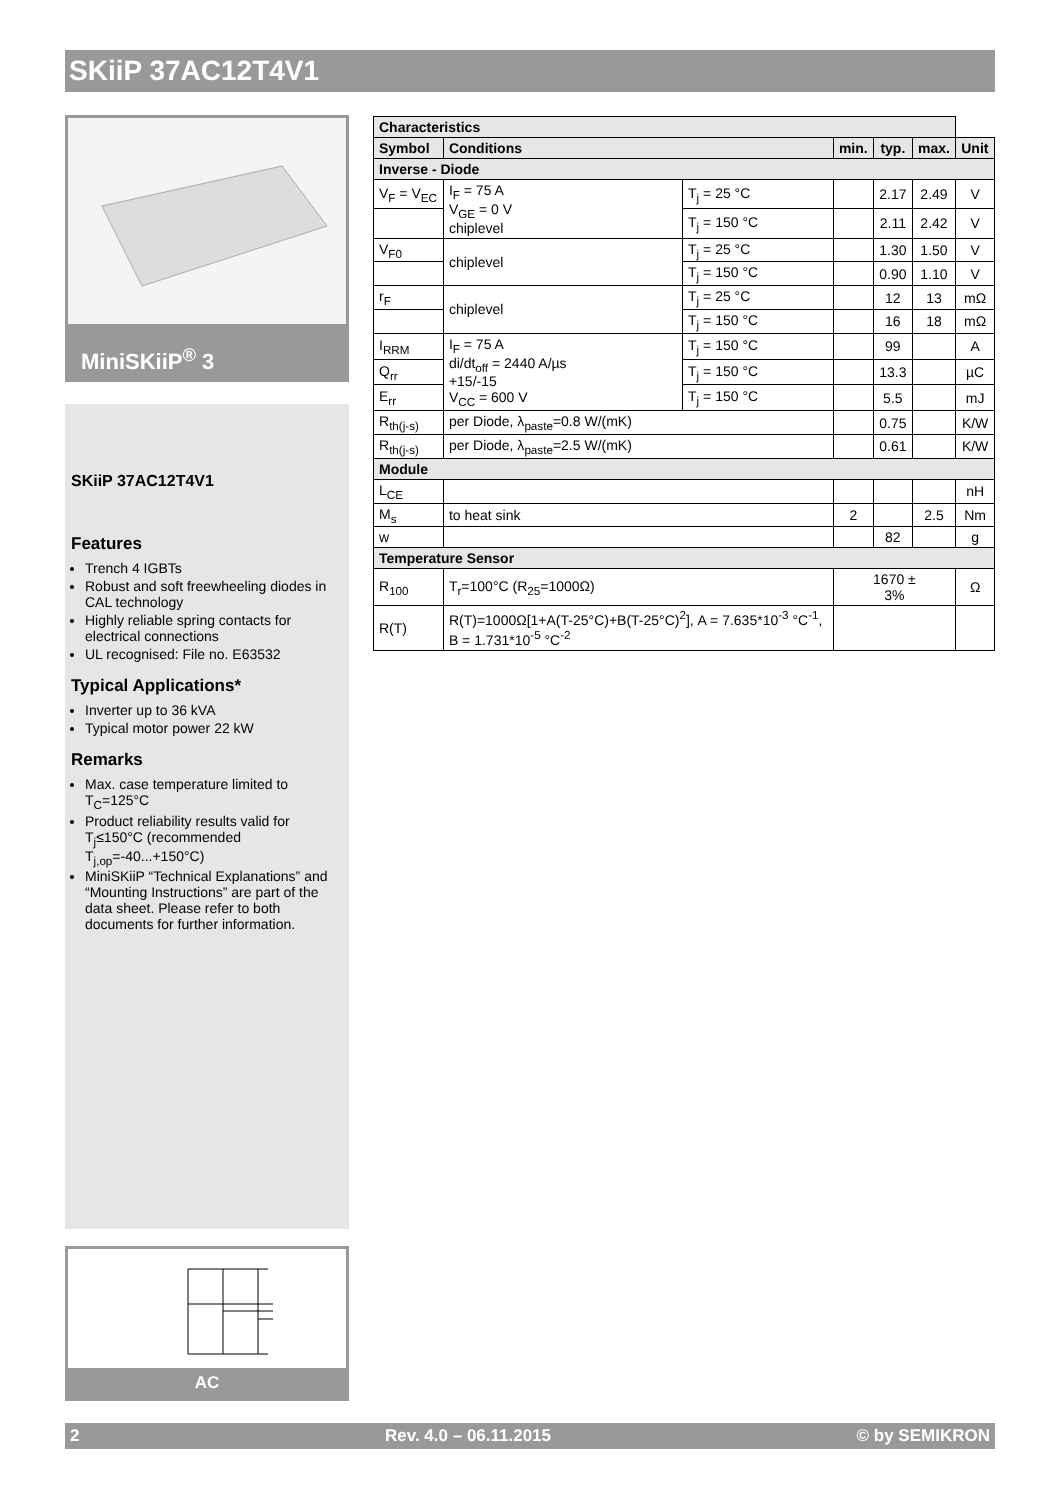SKiiP 37AC12T4V1
MiniSKiiP<sup>®</sup> 3
SKiiP 37AC12T4V1
Features
Trench 4 IGBTs
Robust and soft freewheeling diodes in CAL technology
Highly reliable spring contacts for electrical connections
UL recognised: File no. E63532
Typical Applications*
Inverter up to 36 kVA
Typical motor power 22 kW
Remarks
Max. case temperature limited to T<sub>C</sub>=125°C
Product reliability results valid for T<sub>j</sub>≤150°C (recommended T<sub>j,op</sub>=-40...+150°C)
MiniSKiiP “Technical Explanations” and “Mounting Instructions” are part of the data sheet. Please refer to both documents for further information.
AC
| Characteristics | | | | | | |
| --- | --- | --- | --- | --- | --- | --- |
| Symbol | Conditions | | min. | typ. | max. | Unit |
| Inverse - Diode | | | | | | |
| V<sub>F</sub> = V<sub>EC</sub> | I<sub>F</sub> = 75 A V<sub>GE</sub> = 0 V chiplevel | T<sub>j</sub> = 25 °C | | 2.17 | 2.49 | V |
| | | T<sub>j</sub> = 150 °C | | 2.11 | 2.42 | V |
| V<sub>F0</sub> | chiplevel | T<sub>j</sub> = 25 °C | | 1.30 | 1.50 | V |
| | | T<sub>j</sub> = 150 °C | | 0.90 | 1.10 | V |
| r<sub>F</sub> | chiplevel | T<sub>j</sub> = 25 °C | | 12 | 13 | mΩ |
| | | T<sub>j</sub> = 150 °C | | 16 | 18 | mΩ |
| I<sub>RRM</sub> | I<sub>F</sub> = 75 A di/dt<sub>off</sub> = 2440 A/µs +15/-15 V<sub>CC</sub> = 600 V | T<sub>j</sub> = 150 °C | | 99 | | A |
| Q<sub>rr</sub> | | T<sub>j</sub> = 150 °C | | 13.3 | | µC |
| E<sub>rr</sub> | | T<sub>j</sub> = 150 °C | | 5.5 | | mJ |
| R<sub>th(j-s)</sub> | per Diode, λ<sub>paste</sub>=0.8 W/(mK) | | | 0.75 | | K/W |
| R<sub>th(j-s)</sub> | per Diode, λ<sub>paste</sub>=2.5 W/(mK) | | | 0.61 | | K/W |
| Module | | | | | | |
| L<sub>CE</sub> | | | | | | nH |
| M<sub>s</sub> | to heat sink | | 2 | | 2.5 | Nm |
| w | | | | 82 | | g |
| Temperature Sensor | | | | | | |
| R<sub>100</sub> | T<sub>r</sub>=100°C (R<sub>25</sub>=1000Ω) | | 1670 ± 3% | | | Ω |
| R(T) | R(T)=1000Ω[1+A(T-25°C)+B(T-25°C)<sup>2</sup>], A = 7.635*10<sup>-3</sup> °C<sup>-1</sup>, B = 1.731*10<sup>-5</sup> °C<sup>-2</sup> | | | | | |
2 Rev. 4.0 – 06.11.2015 © by SEMIKRON